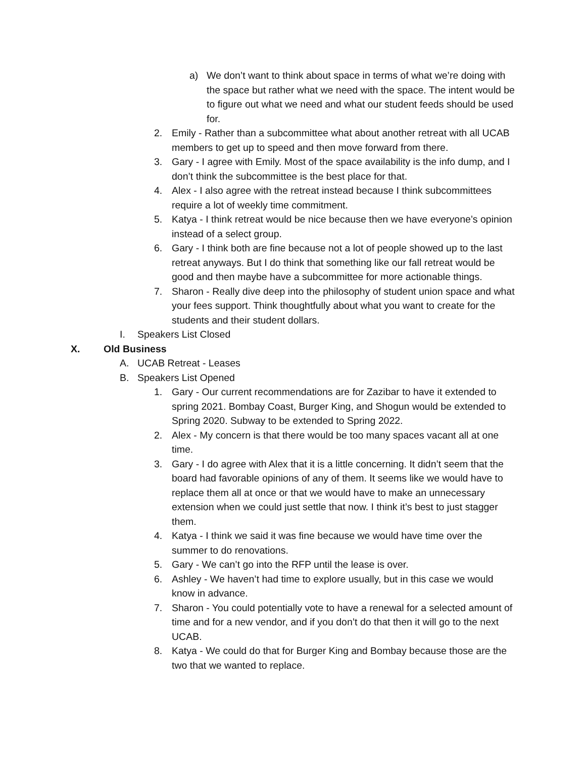a) We don’t want to think about space in terms of what we’re doing with the space but rather what we need with the space. The intent would be to figure out what we need and what our student feeds should be used for.
2. Emily - Rather than a subcommittee what about another retreat with all UCAB members to get up to speed and then move forward from there.
3. Gary - I agree with Emily. Most of the space availability is the info dump, and I don’t think the subcommittee is the best place for that.
4. Alex - I also agree with the retreat instead because I think subcommittees require a lot of weekly time commitment.
5. Katya - I think retreat would be nice because then we have everyone’s opinion instead of a select group.
6. Gary - I think both are fine because not a lot of people showed up to the last retreat anyways. But I do think that something like our fall retreat would be good and then maybe have a subcommittee for more actionable things.
7. Sharon - Really dive deep into the philosophy of student union space and what your fees support. Think thoughtfully about what you want to create for the students and their student dollars.
I. Speakers List Closed
X. Old Business
A. UCAB Retreat - Leases
B. Speakers List Opened
1. Gary - Our current recommendations are for Zazibar to have it extended to spring 2021. Bombay Coast, Burger King, and Shogun would be extended to Spring 2020. Subway to be extended to Spring 2022.
2. Alex - My concern is that there would be too many spaces vacant all at one time.
3. Gary - I do agree with Alex that it is a little concerning. It didn’t seem that the board had favorable opinions of any of them. It seems like we would have to replace them all at once or that we would have to make an unnecessary extension when we could just settle that now. I think it’s best to just stagger them.
4. Katya - I think we said it was fine because we would have time over the summer to do renovations.
5. Gary - We can’t go into the RFP until the lease is over.
6. Ashley - We haven’t had time to explore usually, but in this case we would know in advance.
7. Sharon - You could potentially vote to have a renewal for a selected amount of time and for a new vendor, and if you don’t do that then it will go to the next UCAB.
8. Katya - We could do that for Burger King and Bombay because those are the two that we wanted to replace.